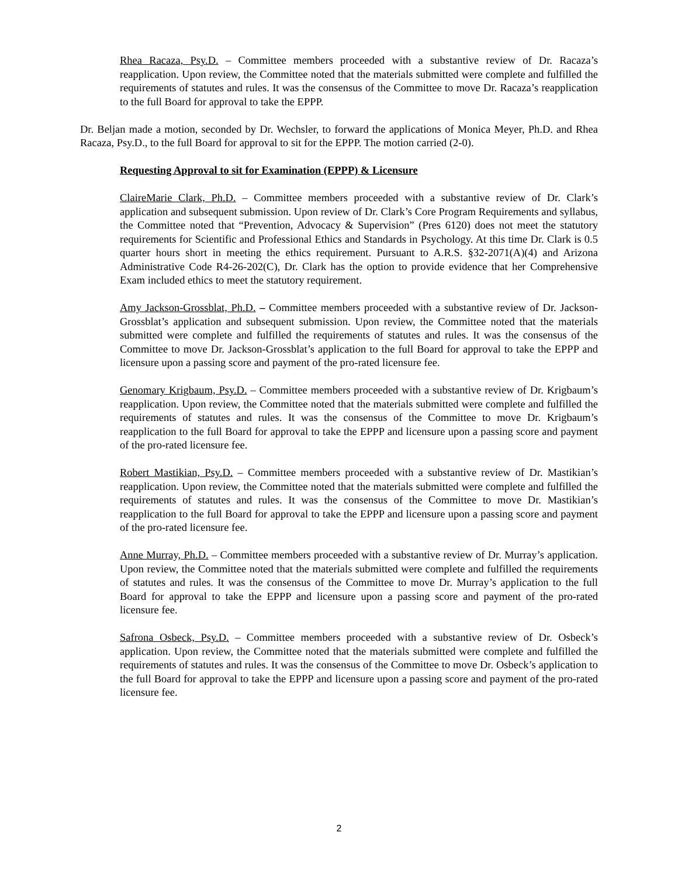Rhea Racaza, Psy.D. – Committee members proceeded with a substantive review of Dr. Racaza’s reapplication. Upon review, the Committee noted that the materials submitted were complete and fulfilled the requirements of statutes and rules. It was the consensus of the Committee to move Dr. Racaza’s reapplication to the full Board for approval to take the EPPP.
Dr. Beljan made a motion, seconded by Dr. Wechsler, to forward the applications of Monica Meyer, Ph.D. and Rhea Racaza, Psy.D., to the full Board for approval to sit for the EPPP. The motion carried (2-0).
Requesting Approval to sit for Examination (EPPP) & Licensure
ClaireMarie Clark, Ph.D. – Committee members proceeded with a substantive review of Dr. Clark’s application and subsequent submission. Upon review of Dr. Clark’s Core Program Requirements and syllabus, the Committee noted that “Prevention, Advocacy & Supervision” (Pres 6120) does not meet the statutory requirements for Scientific and Professional Ethics and Standards in Psychology. At this time Dr. Clark is 0.5 quarter hours short in meeting the ethics requirement. Pursuant to A.R.S. §32-2071(A)(4) and Arizona Administrative Code R4-26-202(C), Dr. Clark has the option to provide evidence that her Comprehensive Exam included ethics to meet the statutory requirement.
Amy Jackson-Grossblat, Ph.D. – Committee members proceeded with a substantive review of Dr. Jackson-Grossblat’s application and subsequent submission. Upon review, the Committee noted that the materials submitted were complete and fulfilled the requirements of statutes and rules. It was the consensus of the Committee to move Dr. Jackson-Grossblat’s application to the full Board for approval to take the EPPP and licensure upon a passing score and payment of the pro-rated licensure fee.
Genomary Krigbaum, Psy.D. – Committee members proceeded with a substantive review of Dr. Krigbaum’s reapplication. Upon review, the Committee noted that the materials submitted were complete and fulfilled the requirements of statutes and rules. It was the consensus of the Committee to move Dr. Krigbaum’s reapplication to the full Board for approval to take the EPPP and licensure upon a passing score and payment of the pro-rated licensure fee.
Robert Mastikian, Psy.D. – Committee members proceeded with a substantive review of Dr. Mastikian’s reapplication. Upon review, the Committee noted that the materials submitted were complete and fulfilled the requirements of statutes and rules. It was the consensus of the Committee to move Dr. Mastikian’s reapplication to the full Board for approval to take the EPPP and licensure upon a passing score and payment of the pro-rated licensure fee.
Anne Murray, Ph.D. – Committee members proceeded with a substantive review of Dr. Murray’s application. Upon review, the Committee noted that the materials submitted were complete and fulfilled the requirements of statutes and rules. It was the consensus of the Committee to move Dr. Murray’s application to the full Board for approval to take the EPPP and licensure upon a passing score and payment of the pro-rated licensure fee.
Safrona Osbeck, Psy.D. – Committee members proceeded with a substantive review of Dr. Osbeck’s application. Upon review, the Committee noted that the materials submitted were complete and fulfilled the requirements of statutes and rules. It was the consensus of the Committee to move Dr. Osbeck’s application to the full Board for approval to take the EPPP and licensure upon a passing score and payment of the pro-rated licensure fee.
2